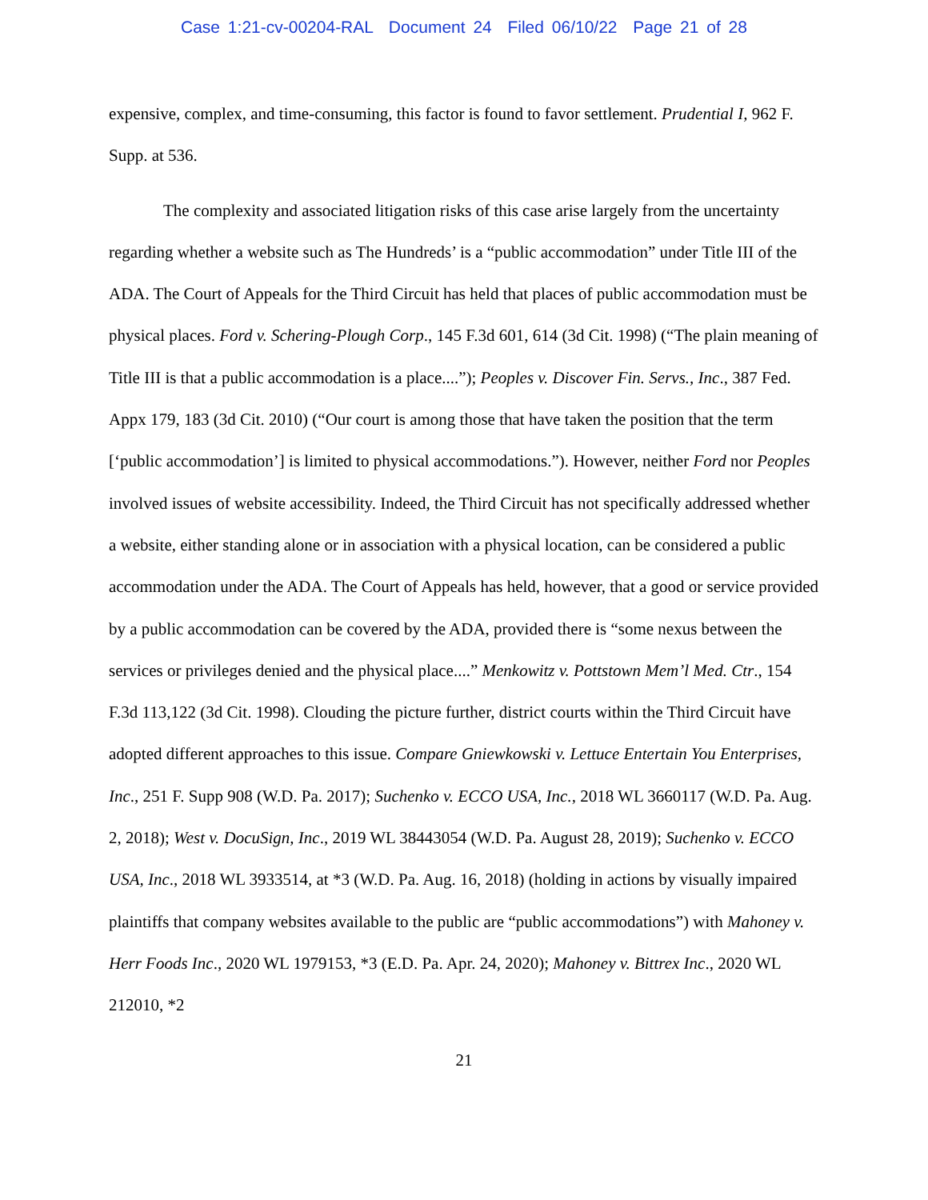Case 1:21-cv-00204-RAL Document 24 Filed 06/10/22 Page 21 of 28
expensive, complex, and time-consuming, this factor is found to favor settlement. Prudential I, 962 F. Supp. at 536.
The complexity and associated litigation risks of this case arise largely from the uncertainty regarding whether a website such as The Hundreds’ is a “public accommodation” under Title III of the ADA. The Court of Appeals for the Third Circuit has held that places of public accommodation must be physical places. Ford v. Schering-Plough Corp., 145 F.3d 601, 614 (3d Cit. 1998) (“The plain meaning of Title III is that a public accommodation is a place....”); Peoples v. Discover Fin. Servs., Inc., 387 Fed. Appx 179, 183 (3d Cit. 2010) (“Our court is among those that have taken the position that the term [‘public accommodation’] is limited to physical accommodations.”). However, neither Ford nor Peoples involved issues of website accessibility. Indeed, the Third Circuit has not specifically addressed whether a website, either standing alone or in association with a physical location, can be considered a public accommodation under the ADA. The Court of Appeals has held, however, that a good or service provided by a public accommodation can be covered by the ADA, provided there is “some nexus between the services or privileges denied and the physical place....” Menkowitz v. Pottstown Mem’l Med. Ctr., 154 F.3d 113,122 (3d Cit. 1998). Clouding the picture further, district courts within the Third Circuit have adopted different approaches to this issue. Compare Gniewkowski v. Lettuce Entertain You Enterprises, Inc., 251 F. Supp 908 (W.D. Pa. 2017); Suchenko v. ECCO USA, Inc., 2018 WL 3660117 (W.D. Pa. Aug. 2, 2018); West v. DocuSign, Inc., 2019 WL 38443054 (W.D. Pa. August 28, 2019); Suchenko v. ECCO USA, Inc., 2018 WL 3933514, at *3 (W.D. Pa. Aug. 16, 2018) (holding in actions by visually impaired plaintiffs that company websites available to the public are “public accommodations”) with Mahoney v. Herr Foods Inc., 2020 WL 1979153, *3 (E.D. Pa. Apr. 24, 2020); Mahoney v. Bittrex Inc., 2020 WL 212010, *2
21